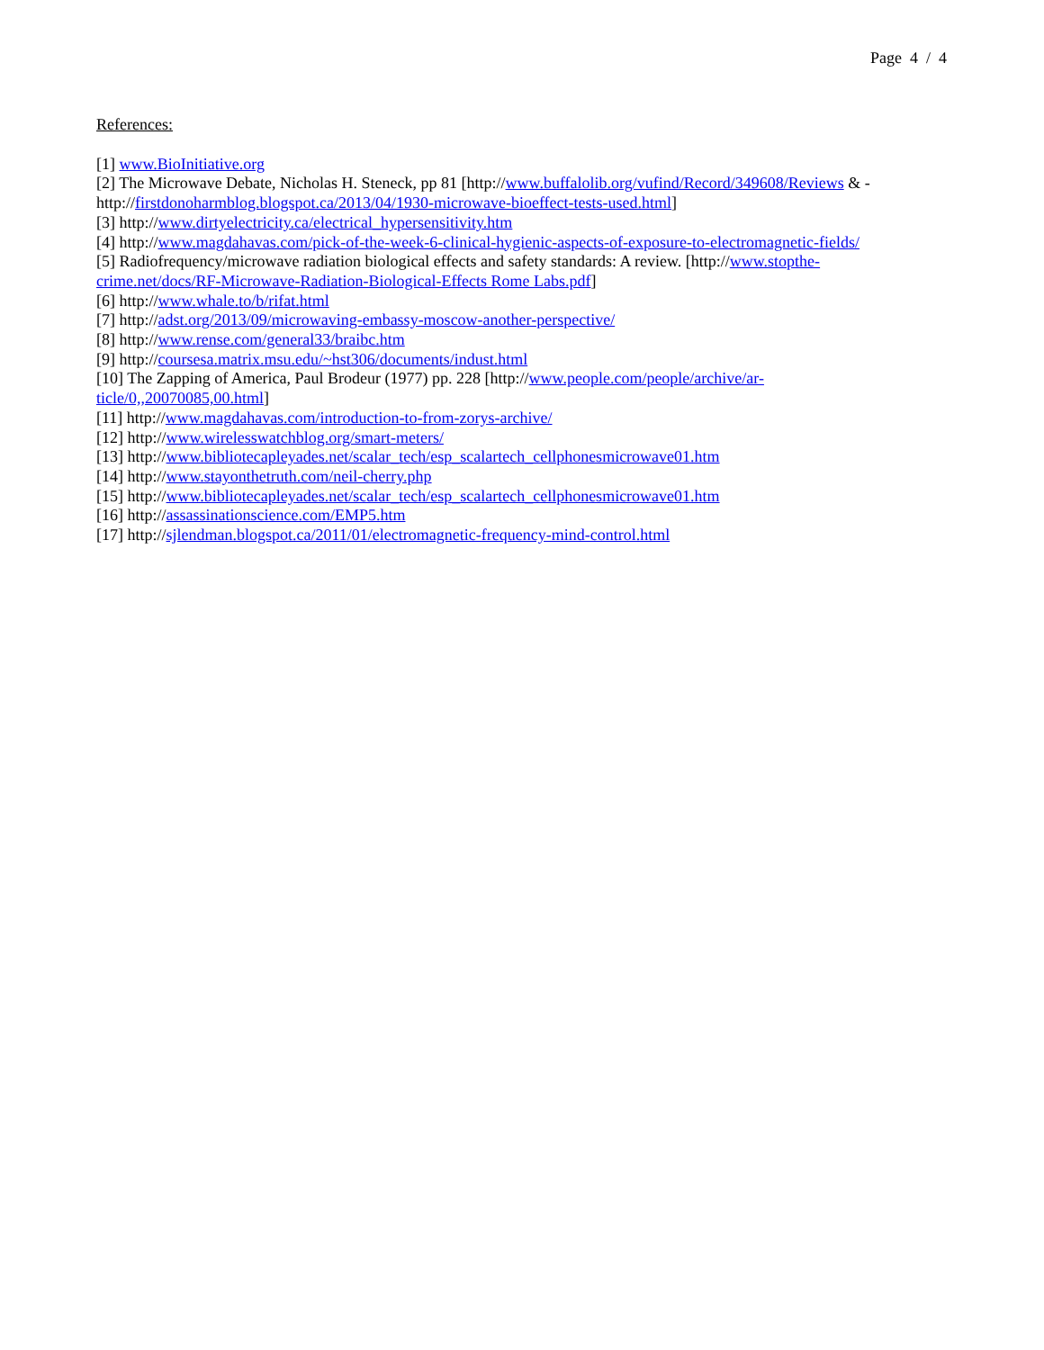Page 4 / 4
References:
[1] www.BioInitiative.org
[2] The Microwave Debate, Nicholas H. Steneck, pp 81 [http://www.buffalolib.org/vufind/Record/349608/Reviews & - http://firstdonoharmblog.blogspot.ca/2013/04/1930-microwave-bioeffect-tests-used.html]
[3] http://www.dirtyelectricity.ca/electrical_hypersensitivity.htm
[4] http://www.magdahavas.com/pick-of-the-week-6-clinical-hygienic-aspects-of-exposure-to-electromagnetic-fields/
[5] Radiofrequency/microwave radiation biological effects and safety standards: A review. [http://www.stopthe-crime.net/docs/RF-Microwave-Radiation-Biological-Effects Rome Labs.pdf]
[6] http://www.whale.to/b/rifat.html
[7] http://adst.org/2013/09/microwaving-embassy-moscow-another-perspective/
[8] http://www.rense.com/general33/braibc.htm
[9] http://coursesa.matrix.msu.edu/~hst306/documents/indust.html
[10] The Zapping of America, Paul Brodeur (1977) pp. 228 [http://www.people.com/people/archive/ar-ticle/0,,20070085,00.html]
[11] http://www.magdahavas.com/introduction-to-from-zorys-archive/
[12] http://www.wirelesswatchblog.org/smart-meters/
[13] http://www.bibliotecapleyades.net/scalar_tech/esp_scalartech_cellphonesmicrowave01.htm
[14] http://www.stayonthetruth.com/neil-cherry.php
[15] http://www.bibliotecapleyades.net/scalar_tech/esp_scalartech_cellphonesmicrowave01.htm
[16] http://assassinationscience.com/EMP5.htm
[17] http://sjlendman.blogspot.ca/2011/01/electromagnetic-frequency-mind-control.html